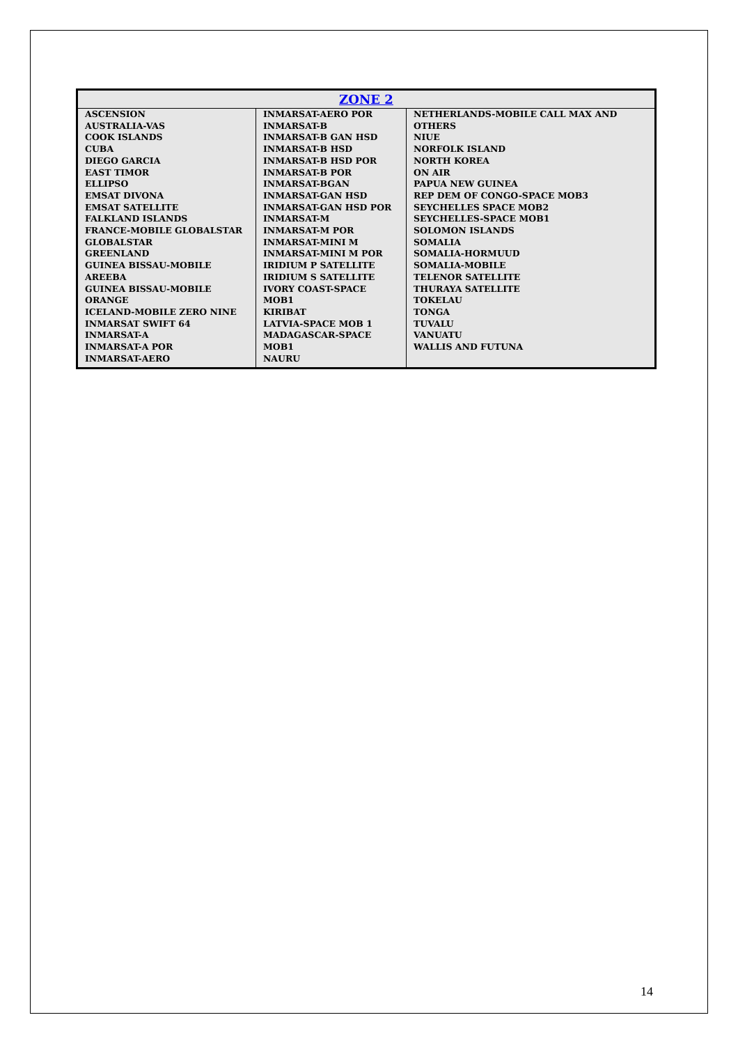| ZONE 2 | | |
| --- | --- | --- |
| ASCENSION AUSTRALIA-VAS COOK ISLANDS CUBA DIEGO GARCIA EAST TIMOR ELLIPSO EMSAT DIVONA EMSAT SATELLITE FALKLAND ISLANDS FRANCE-MOBILE GLOBALSTAR GLOBALSTAR GREENLAND GUINEA BISSAU-MOBILE AREEBA GUINEA BISSAU-MOBILE ORANGE ICELAND-MOBILE ZERO NINE INMARSAT SWIFT 64 INMARSAT-A INMARSAT-A POR INMARSAT-AERO | INMARSAT-AERO POR INMARSAT-B INMARSAT-B GAN HSD INMARSAT-B HSD INMARSAT-B HSD POR INMARSAT-B POR INMARSAT-BGAN INMARSAT-GAN HSD INMARSAT-GAN HSD POR INMARSAT-M INMARSAT-M POR INMARSAT-MINI M INMARSAT-MINI M POR IRIDIUM P SATELLITE IRIDIUM S SATELLITE IVORY COAST-SPACE MOB1 KIRIBAT LATVIA-SPACE MOB 1 MADAGASCAR-SPACE MOB1 NAURU | NETHERLANDS-MOBILE CALL MAX AND OTHERS NIUE NORFOLK ISLAND NORTH KOREA ON AIR PAPUA NEW GUINEA REP DEM OF CONGO-SPACE MOB3 SEYCHELLES SPACE MOB2 SEYCHELLES-SPACE MOB1 SOLOMON ISLANDS SOMALIA SOMALIA-HORMUUD SOMALIA-MOBILE TELENOR SATELLITE THURAYA SATELLITE TOKELAU TONGA TUVALU VANUATU WALLIS AND FUTUNA |
14